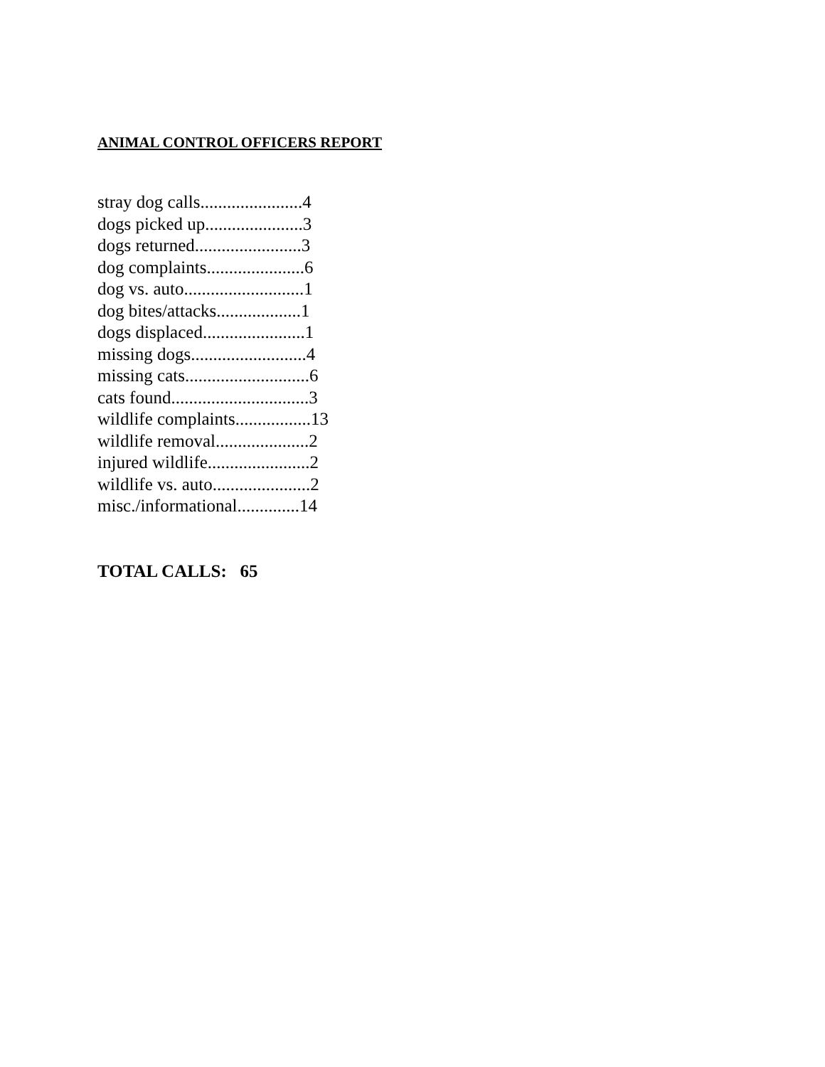ANIMAL CONTROL OFFICERS REPORT
stray dog calls.......................4
dogs picked up......................3
dogs returned........................3
dog complaints......................6
dog vs. auto...........................1
dog bites/attacks...................1
dogs displaced.......................1
missing dogs..........................4
missing cats............................6
cats found...............................3
wildlife complaints.................13
wildlife removal.....................2
injured wildlife.......................2
wildlife vs. auto......................2
misc./informational..............14
TOTAL CALLS: 65